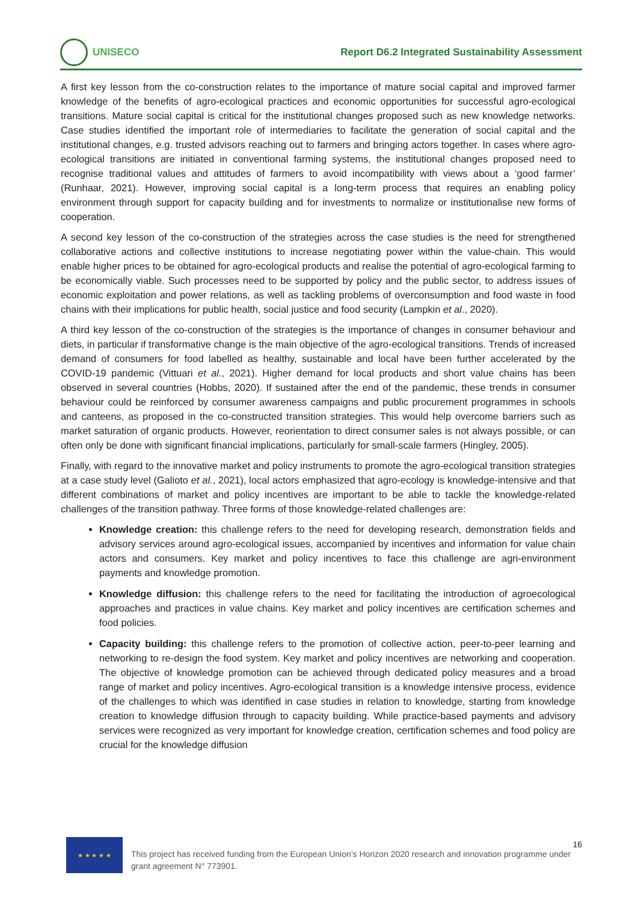UNISECO
Report D6.2 Integrated Sustainability Assessment
A first key lesson from the co-construction relates to the importance of mature social capital and improved farmer knowledge of the benefits of agro-ecological practices and economic opportunities for successful agro-ecological transitions. Mature social capital is critical for the institutional changes proposed such as new knowledge networks. Case studies identified the important role of intermediaries to facilitate the generation of social capital and the institutional changes, e.g. trusted advisors reaching out to farmers and bringing actors together. In cases where agro-ecological transitions are initiated in conventional farming systems, the institutional changes proposed need to recognise traditional values and attitudes of farmers to avoid incompatibility with views about a ‘good farmer’ (Runhaar, 2021). However, improving social capital is a long-term process that requires an enabling policy environment through support for capacity building and for investments to normalize or institutionalise new forms of cooperation.
A second key lesson of the co-construction of the strategies across the case studies is the need for strengthened collaborative actions and collective institutions to increase negotiating power within the value-chain. This would enable higher prices to be obtained for agro-ecological products and realise the potential of agro-ecological farming to be economically viable. Such processes need to be supported by policy and the public sector, to address issues of economic exploitation and power relations, as well as tackling problems of overconsumption and food waste in food chains with their implications for public health, social justice and food security (Lampkin et al., 2020).
A third key lesson of the co-construction of the strategies is the importance of changes in consumer behaviour and diets, in particular if transformative change is the main objective of the agro-ecological transitions. Trends of increased demand of consumers for food labelled as healthy, sustainable and local have been further accelerated by the COVID-19 pandemic (Vittuari et al., 2021). Higher demand for local products and short value chains has been observed in several countries (Hobbs, 2020). If sustained after the end of the pandemic, these trends in consumer behaviour could be reinforced by consumer awareness campaigns and public procurement programmes in schools and canteens, as proposed in the co-constructed transition strategies. This would help overcome barriers such as market saturation of organic products. However, reorientation to direct consumer sales is not always possible, or can often only be done with significant financial implications, particularly for small-scale farmers (Hingley, 2005).
Finally, with regard to the innovative market and policy instruments to promote the agro-ecological transition strategies at a case study level (Galioto et al., 2021), local actors emphasized that agro-ecology is knowledge-intensive and that different combinations of market and policy incentives are important to be able to tackle the knowledge-related challenges of the transition pathway. Three forms of those knowledge-related challenges are:
Knowledge creation: this challenge refers to the need for developing research, demonstration fields and advisory services around agro-ecological issues, accompanied by incentives and information for value chain actors and consumers. Key market and policy incentives to face this challenge are agri-environment payments and knowledge promotion.
Knowledge diffusion: this challenge refers to the need for facilitating the introduction of agroecological approaches and practices in value chains. Key market and policy incentives are certification schemes and food policies.
Capacity building: this challenge refers to the promotion of collective action, peer-to-peer learning and networking to re-design the food system. Key market and policy incentives are networking and cooperation. The objective of knowledge promotion can be achieved through dedicated policy measures and a broad range of market and policy incentives. Agro-ecological transition is a knowledge intensive process, evidence of the challenges to which was identified in case studies in relation to knowledge, starting from knowledge creation to knowledge diffusion through to capacity building. While practice-based payments and advisory services were recognized as very important for knowledge creation, certification schemes and food policy are crucial for the knowledge diffusion
★ ★ ★ ★ ★
This project has received funding from the European Union’s Horizon 2020 research and innovation programme under grant agreement N° 773901.
16